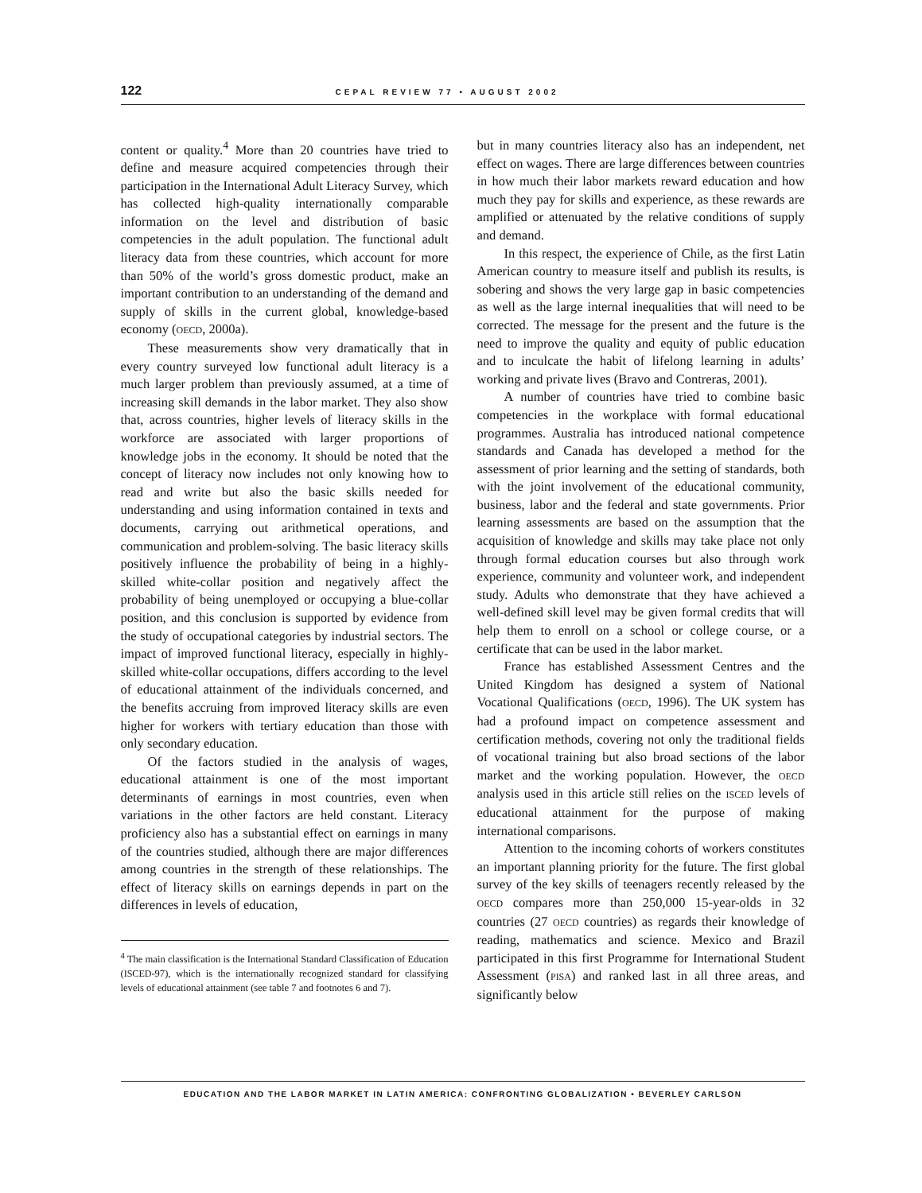122 CEPAL REVIEW 77 • AUGUST 2002
content or quality.<sup>4</sup> More than 20 countries have tried to define and measure acquired competencies through their participation in the International Adult Literacy Survey, which has collected high-quality internationally comparable information on the level and distribution of basic competencies in the adult population. The functional adult literacy data from these countries, which account for more than 50% of the world’s gross domestic product, make an important contribution to an understanding of the demand and supply of skills in the current global, knowledge-based economy (OECD, 2000a).
These measurements show very dramatically that in every country surveyed low functional adult literacy is a much larger problem than previously assumed, at a time of increasing skill demands in the labor market. They also show that, across countries, higher levels of literacy skills in the workforce are associated with larger proportions of knowledge jobs in the economy. It should be noted that the concept of literacy now includes not only knowing how to read and write but also the basic skills needed for understanding and using information contained in texts and documents, carrying out arithmetical operations, and communication and problem-solving. The basic literacy skills positively influence the probability of being in a highly-skilled white-collar position and negatively affect the probability of being unemployed or occupying a blue-collar position, and this conclusion is supported by evidence from the study of occupational categories by industrial sectors. The impact of improved functional literacy, especially in highly-skilled white-collar occupations, differs according to the level of educational attainment of the individuals concerned, and the benefits accruing from improved literacy skills are even higher for workers with tertiary education than those with only secondary education.
Of the factors studied in the analysis of wages, educational attainment is one of the most important determinants of earnings in most countries, even when variations in the other factors are held constant. Literacy proficiency also has a substantial effect on earnings in many of the countries studied, although there are major differences among countries in the strength of these relationships. The effect of literacy skills on earnings depends in part on the differences in levels of education,
<sup>4</sup> The main classification is the International Standard Classification of Education (ISCED-97), which is the internationally recognized standard for classifying levels of educational attainment (see table 7 and footnotes 6 and 7).
but in many countries literacy also has an independent, net effect on wages. There are large differences between countries in how much their labor markets reward education and how much they pay for skills and experience, as these rewards are amplified or attenuated by the relative conditions of supply and demand.
In this respect, the experience of Chile, as the first Latin American country to measure itself and publish its results, is sobering and shows the very large gap in basic competencies as well as the large internal inequalities that will need to be corrected. The message for the present and the future is the need to improve the quality and equity of public education and to inculcate the habit of lifelong learning in adults’ working and private lives (Bravo and Contreras, 2001).
A number of countries have tried to combine basic competencies in the workplace with formal educational programmes. Australia has introduced national competence standards and Canada has developed a method for the assessment of prior learning and the setting of standards, both with the joint involvement of the educational community, business, labor and the federal and state governments. Prior learning assessments are based on the assumption that the acquisition of knowledge and skills may take place not only through formal education courses but also through work experience, community and volunteer work, and independent study. Adults who demonstrate that they have achieved a well-defined skill level may be given formal credits that will help them to enroll on a school or college course, or a certificate that can be used in the labor market.
France has established Assessment Centres and the United Kingdom has designed a system of National Vocational Qualifications (OECD, 1996). The UK system has had a profound impact on competence assessment and certification methods, covering not only the traditional fields of vocational training but also broad sections of the labor market and the working population. However, the OECD analysis used in this article still relies on the ISCED levels of educational attainment for the purpose of making international comparisons.
Attention to the incoming cohorts of workers constitutes an important planning priority for the future. The first global survey of the key skills of teenagers recently released by the OECD compares more than 250,000 15-year-olds in 32 countries (27 OECD countries) as regards their knowledge of reading, mathematics and science. Mexico and Brazil participated in this first Programme for International Student Assessment (PISA) and ranked last in all three areas, and significantly below
EDUCATION AND THE LABOR MARKET IN LATIN AMERICA: CONFRONTING GLOBALIZATION • BEVERLEY CARLSON